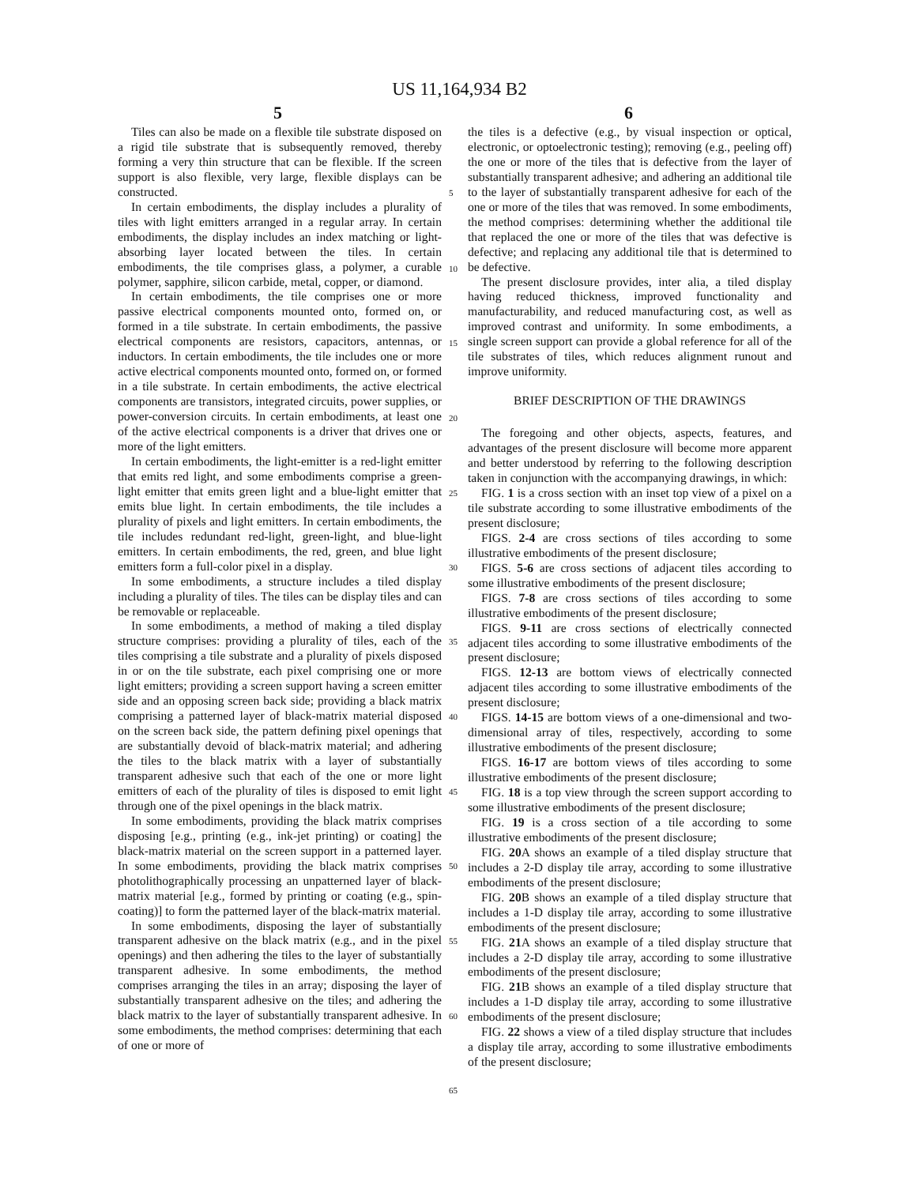US 11,164,934 B2
5 6
Tiles can also be made on a flexible tile substrate disposed on a rigid tile substrate that is subsequently removed, thereby forming a very thin structure that can be flexible. If the screen support is also flexible, very large, flexible displays can be constructed.
In certain embodiments, the display includes a plurality of tiles with light emitters arranged in a regular array. In certain embodiments, the display includes an index matching or light-absorbing layer located between the tiles. In certain embodiments, the tile comprises glass, a polymer, a curable polymer, sapphire, silicon carbide, metal, copper, or diamond.
In certain embodiments, the tile comprises one or more passive electrical components mounted onto, formed on, or formed in a tile substrate. In certain embodiments, the passive electrical components are resistors, capacitors, antennas, or inductors. In certain embodiments, the tile includes one or more active electrical components mounted onto, formed on, or formed in a tile substrate. In certain embodiments, the active electrical components are transistors, integrated circuits, power supplies, or power-conversion circuits. In certain embodiments, at least one of the active electrical components is a driver that drives one or more of the light emitters.
In certain embodiments, the light-emitter is a red-light emitter that emits red light, and some embodiments comprise a green-light emitter that emits green light and a blue-light emitter that emits blue light. In certain embodiments, the tile includes a plurality of pixels and light emitters. In certain embodiments, the tile includes redundant red-light, green-light, and blue-light emitters. In certain embodiments, the red, green, and blue light emitters form a full-color pixel in a display.
In some embodiments, a structure includes a tiled display including a plurality of tiles. The tiles can be display tiles and can be removable or replaceable.
In some embodiments, a method of making a tiled display structure comprises: providing a plurality of tiles, each of the tiles comprising a tile substrate and a plurality of pixels disposed in or on the tile substrate, each pixel comprising one or more light emitters; providing a screen support having a screen emitter side and an opposing screen back side; providing a black matrix comprising a patterned layer of black-matrix material disposed on the screen back side, the pattern defining pixel openings that are substantially devoid of black-matrix material; and adhering the tiles to the black matrix with a layer of substantially transparent adhesive such that each of the one or more light emitters of each of the plurality of tiles is disposed to emit light through one of the pixel openings in the black matrix.
In some embodiments, providing the black matrix comprises disposing [e.g., printing (e.g., ink-jet printing) or coating] the black-matrix material on the screen support in a patterned layer. In some embodiments, providing the black matrix comprises photolithographically processing an unpatterned layer of black-matrix material [e.g., formed by printing or coating (e.g., spin-coating)] to form the patterned layer of the black-matrix material.
In some embodiments, disposing the layer of substantially transparent adhesive on the black matrix (e.g., and in the pixel openings) and then adhering the tiles to the layer of substantially transparent adhesive. In some embodiments, the method comprises arranging the tiles in an array; disposing the layer of substantially transparent adhesive on the tiles; and adhering the black matrix to the layer of substantially transparent adhesive. In some embodiments, the method comprises: determining that each of one or more of
5
10
15
20
25
30
35
40
45
50
55
60
65
the tiles is a defective (e.g., by visual inspection or optical, electronic, or optoelectronic testing); removing (e.g., peeling off) the one or more of the tiles that is defective from the layer of substantially transparent adhesive; and adhering an additional tile to the layer of substantially transparent adhesive for each of the one or more of the tiles that was removed. In some embodiments, the method comprises: determining whether the additional tile that replaced the one or more of the tiles that was defective is defective; and replacing any additional tile that is determined to be defective.
The present disclosure provides, inter alia, a tiled display having reduced thickness, improved functionality and manufacturability, and reduced manufacturing cost, as well as improved contrast and uniformity. In some embodiments, a single screen support can provide a global reference for all of the tile substrates of tiles, which reduces alignment runout and improve uniformity.
BRIEF DESCRIPTION OF THE DRAWINGS
The foregoing and other objects, aspects, features, and advantages of the present disclosure will become more apparent and better understood by referring to the following description taken in conjunction with the accompanying drawings, in which:
FIG. 1 is a cross section with an inset top view of a pixel on a tile substrate according to some illustrative embodiments of the present disclosure;
FIGS. 2-4 are cross sections of tiles according to some illustrative embodiments of the present disclosure;
FIGS. 5-6 are cross sections of adjacent tiles according to some illustrative embodiments of the present disclosure;
FIGS. 7-8 are cross sections of tiles according to some illustrative embodiments of the present disclosure;
FIGS. 9-11 are cross sections of electrically connected adjacent tiles according to some illustrative embodiments of the present disclosure;
FIGS. 12-13 are bottom views of electrically connected adjacent tiles according to some illustrative embodiments of the present disclosure;
FIGS. 14-15 are bottom views of a one-dimensional and two-dimensional array of tiles, respectively, according to some illustrative embodiments of the present disclosure;
FIGS. 16-17 are bottom views of tiles according to some illustrative embodiments of the present disclosure;
FIG. 18 is a top view through the screen support according to some illustrative embodiments of the present disclosure;
FIG. 19 is a cross section of a tile according to some illustrative embodiments of the present disclosure;
FIG. 20 A shows an example of a tiled display structure that includes a 2-D display tile array, according to some illustrative embodiments of the present disclosure;
FIG. 20 B shows an example of a tiled display structure that includes a 1-D display tile array, according to some illustrative embodiments of the present disclosure;
FIG. 21 A shows an example of a tiled display structure that includes a 2-D display tile array, according to some illustrative embodiments of the present disclosure;
FIG. 21 B shows an example of a tiled display structure that includes a 1-D display tile array, according to some illustrative embodiments of the present disclosure;
FIG. 22 shows a view of a tiled display structure that includes a display tile array, according to some illustrative embodiments of the present disclosure;